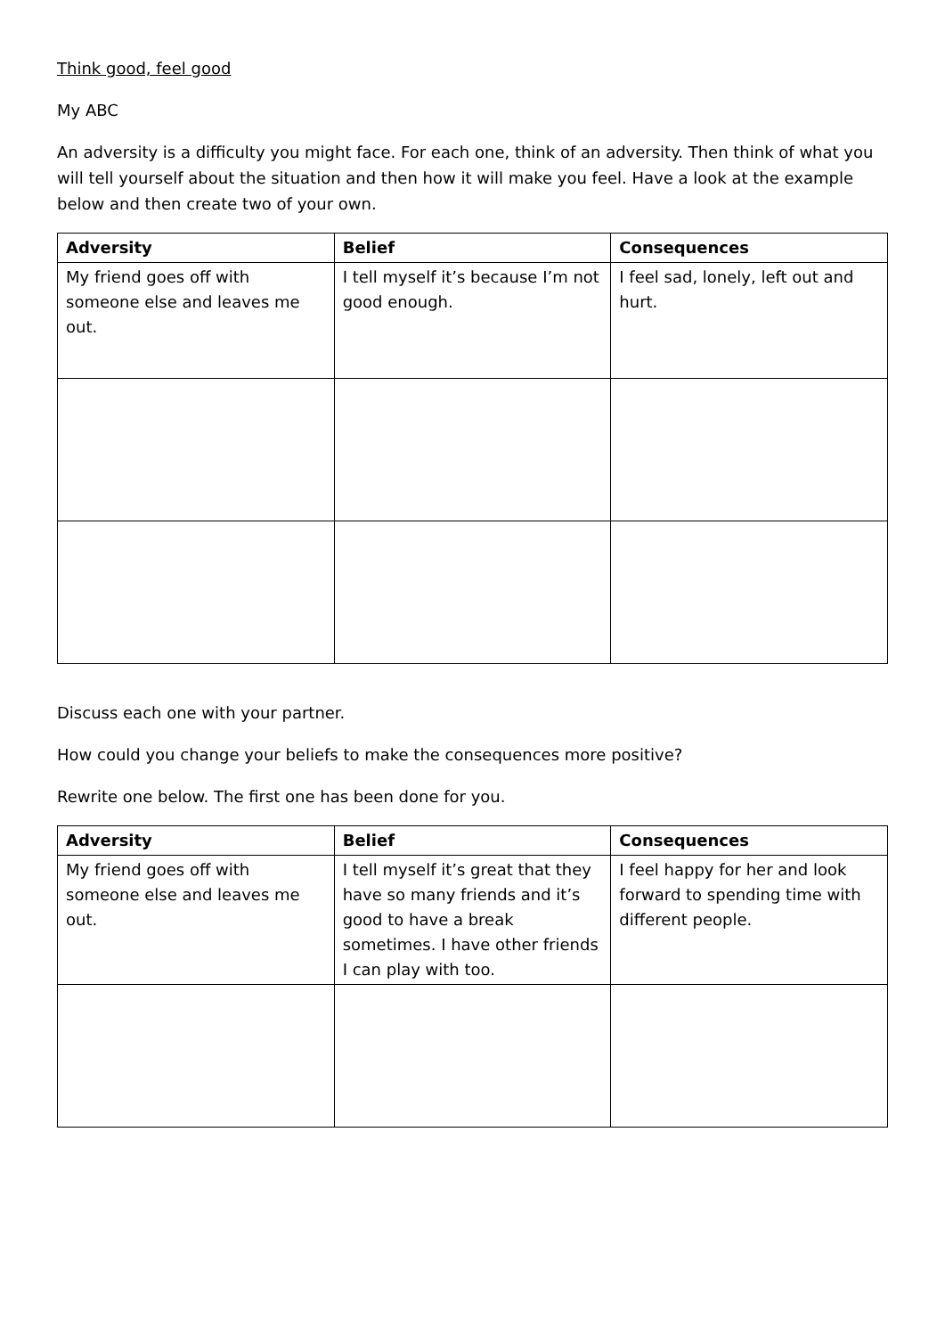Think good, feel good
My ABC
An adversity is a difficulty you might face. For each one, think of an adversity. Then think of what you will tell yourself about the situation and then how it will make you feel. Have a look at the example below and then create two of your own.
| Adversity | Belief | Consequences |
| --- | --- | --- |
| My friend goes off with someone else and leaves me out. | I tell myself it’s because I’m not good enough. | I feel sad, lonely, left out and hurt. |
Discuss each one with your partner.
How could you change your beliefs to make the consequences more positive?
Rewrite one below. The first one has been done for you.
| Adversity | Belief | Consequences |
| --- | --- | --- |
| My friend goes off with someone else and leaves me out. | I tell myself it’s great that they have so many friends and it’s good to have a break sometimes. I have other friends I can play with too. | I feel happy for her and look forward to spending time with different people. |